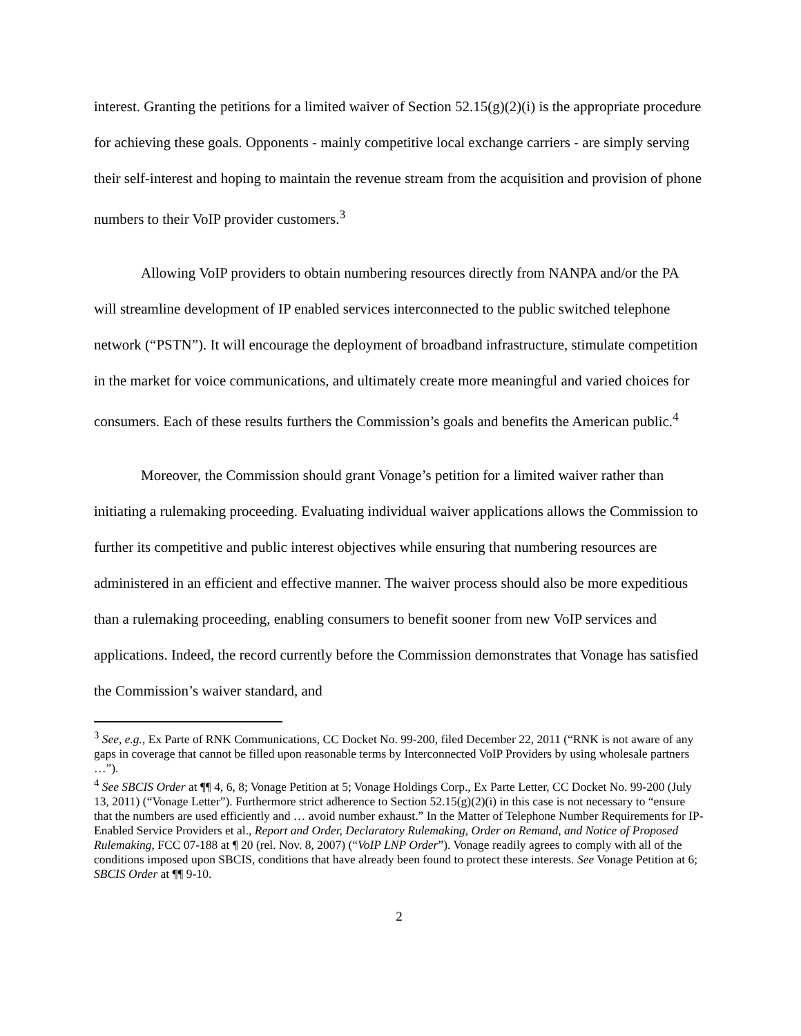interest. Granting the petitions for a limited waiver of Section 52.15(g)(2)(i) is the appropriate procedure for achieving these goals. Opponents - mainly competitive local exchange carriers - are simply serving their self-interest and hoping to maintain the revenue stream from the acquisition and provision of phone numbers to their VoIP provider customers.<sup>3</sup>
Allowing VoIP providers to obtain numbering resources directly from NANPA and/or the PA will streamline development of IP enabled services interconnected to the public switched telephone network (“PSTN”). It will encourage the deployment of broadband infrastructure, stimulate competition in the market for voice communications, and ultimately create more meaningful and varied choices for consumers. Each of these results furthers the Commission’s goals and benefits the American public.<sup>4</sup>
Moreover, the Commission should grant Vonage’s petition for a limited waiver rather than initiating a rulemaking proceeding. Evaluating individual waiver applications allows the Commission to further its competitive and public interest objectives while ensuring that numbering resources are administered in an efficient and effective manner. The waiver process should also be more expeditious than a rulemaking proceeding, enabling consumers to benefit sooner from new VoIP services and applications. Indeed, the record currently before the Commission demonstrates that Vonage has satisfied the Commission’s waiver standard, and
<sup>3</sup> See, e.g., Ex Parte of RNK Communications, CC Docket No. 99-200, filed December 22, 2011 (“RNK is not aware of any gaps in coverage that cannot be filled upon reasonable terms by Interconnected VoIP Providers by using wholesale partners …”).
<sup>4</sup> See SBCIS Order at ¶¶ 4, 6, 8; Vonage Petition at 5; Vonage Holdings Corp., Ex Parte Letter, CC Docket No. 99-200 (July 13, 2011) (“Vonage Letter”). Furthermore strict adherence to Section 52.15(g)(2)(i) in this case is not necessary to “ensure that the numbers are used efficiently and … avoid number exhaust.” In the Matter of Telephone Number Requirements for IP-Enabled Service Providers et al., Report and Order, Declaratory Rulemaking, Order on Remand, and Notice of Proposed Rulemaking, FCC 07-188 at ¶ 20 (rel. Nov. 8, 2007) (“VoIP LNP Order”). Vonage readily agrees to comply with all of the conditions imposed upon SBCIS, conditions that have already been found to protect these interests. See Vonage Petition at 6; SBCIS Order at ¶¶ 9-10.
2